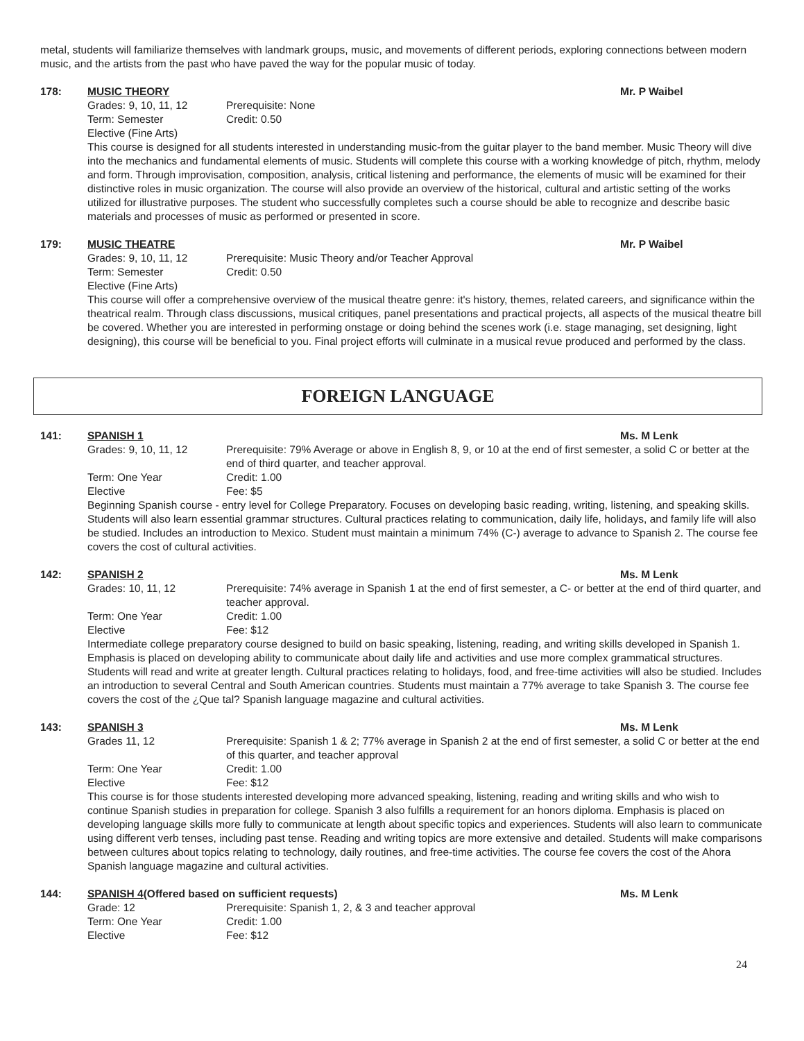metal, students will familiarize themselves with landmark groups, music, and movements of different periods, exploring connections between modern music, and the artists from the past who have paved the way for the popular music of today.
178: MUSIC THEORY Mr. P Waibel
Grades: 9, 10, 11, 12 Prerequisite: None
Term: Semester Credit: 0.50
Elective (Fine Arts)
This course is designed for all students interested in understanding music-from the guitar player to the band member. Music Theory will dive into the mechanics and fundamental elements of music. Students will complete this course with a working knowledge of pitch, rhythm, melody and form. Through improvisation, composition, analysis, critical listening and performance, the elements of music will be examined for their distinctive roles in music organization. The course will also provide an overview of the historical, cultural and artistic setting of the works utilized for illustrative purposes. The student who successfully completes such a course should be able to recognize and describe basic materials and processes of music as performed or presented in score.
179: MUSIC THEATRE Mr. P Waibel
Grades: 9, 10, 11, 12 Prerequisite: Music Theory and/or Teacher Approval
Term: Semester Credit: 0.50
Elective (Fine Arts)
This course will offer a comprehensive overview of the musical theatre genre: it's history, themes, related careers, and significance within the theatrical realm. Through class discussions, musical critiques, panel presentations and practical projects, all aspects of the musical theatre bill be covered. Whether you are interested in performing onstage or doing behind the scenes work (i.e. stage managing, set designing, light designing), this course will be beneficial to you. Final project efforts will culminate in a musical revue produced and performed by the class.
FOREIGN LANGUAGE
141: SPANISH 1 Ms. M Lenk
Grades: 9, 10, 11, 12 Prerequisite: 79% Average or above in English 8, 9, or 10 at the end of first semester, a solid C or better at the end of third quarter, and teacher approval.
Term: One Year Credit: 1.00
Elective Fee: $5
Beginning Spanish course - entry level for College Preparatory. Focuses on developing basic reading, writing, listening, and speaking skills. Students will also learn essential grammar structures. Cultural practices relating to communication, daily life, holidays, and family life will also be studied. Includes an introduction to Mexico. Student must maintain a minimum 74% (C-) average to advance to Spanish 2. The course fee covers the cost of cultural activities.
142: SPANISH 2 Ms. M Lenk
Grades: 10, 11, 12 Prerequisite: 74% average in Spanish 1 at the end of first semester, a C- or better at the end of third quarter, and teacher approval.
Term: One Year Credit: 1.00
Elective Fee: $12
Intermediate college preparatory course designed to build on basic speaking, listening, reading, and writing skills developed in Spanish 1. Emphasis is placed on developing ability to communicate about daily life and activities and use more complex grammatical structures. Students will read and write at greater length. Cultural practices relating to holidays, food, and free-time activities will also be studied. Includes an introduction to several Central and South American countries. Students must maintain a 77% average to take Spanish 3. The course fee covers the cost of the ¿Que tal? Spanish language magazine and cultural activities.
143: SPANISH 3 Ms. M Lenk
Grades 11, 12 Prerequisite: Spanish 1 & 2; 77% average in Spanish 2 at the end of first semester, a solid C or better at the end of this quarter, and teacher approval
Term: One Year Credit: 1.00
Elective Fee: $12
This course is for those students interested developing more advanced speaking, listening, reading and writing skills and who wish to continue Spanish studies in preparation for college. Spanish 3 also fulfills a requirement for an honors diploma. Emphasis is placed on developing language skills more fully to communicate at length about specific topics and experiences. Students will also learn to communicate using different verb tenses, including past tense. Reading and writing topics are more extensive and detailed. Students will make comparisons between cultures about topics relating to technology, daily routines, and free-time activities. The course fee covers the cost of the Ahora Spanish language magazine and cultural activities.
144: SPANISH 4(Offered based on sufficient requests)
Ms. M Lenk
Grade: 12 Prerequisite: Spanish 1, 2, & 3 and teacher approval
Term: One Year Credit: 1.00
Elective Fee: $12
24